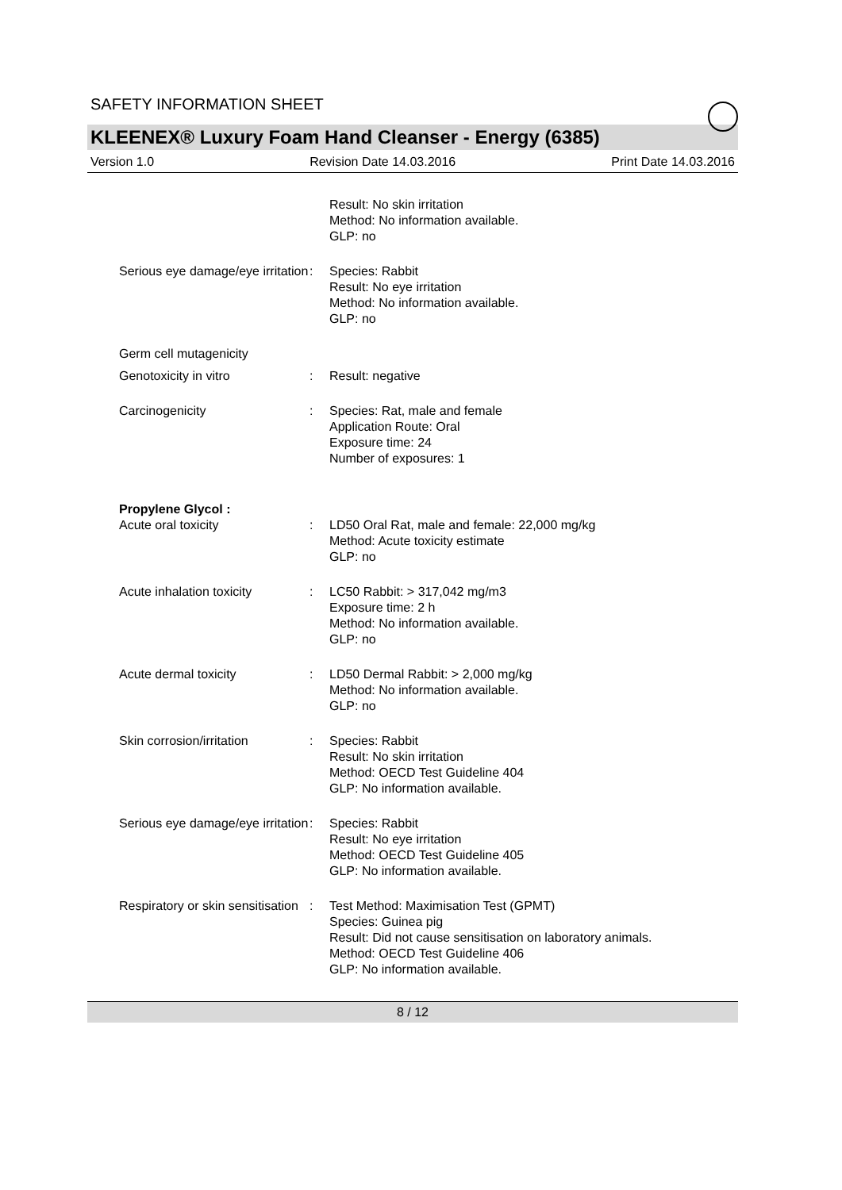SAFETY INFORMATION SHEET
KLEENEX® Luxury Foam Hand Cleanser - Energy (6385)
Version 1.0 Revision Date 14.03.2016 Print Date 14.03.2016
Result: No skin irritation
Method: No information available.
GLP: no
Serious eye damage/eye irritation
: Species: Rabbit
Result: No eye irritation
Method: No information available.
GLP: no
Germ cell mutagenicity
Genotoxicity in vitro : Result: negative
Carcinogenicity : Species: Rat, male and female
Application Route: Oral
Exposure time: 24
Number of exposures: 1
Propylene Glycol :
Acute oral toxicity : LD50 Oral Rat, male and female: 22,000 mg/kg
Method: Acute toxicity estimate
GLP: no
Acute inhalation toxicity : LC50 Rabbit: > 317,042 mg/m3
Exposure time: 2 h
Method: No information available.
GLP: no
Acute dermal toxicity : LD50 Dermal Rabbit: > 2,000 mg/kg
Method: No information available.
GLP: no
Skin corrosion/irritation : Species: Rabbit
Result: No skin irritation
Method: OECD Test Guideline 404
GLP: No information available.
Serious eye damage/eye irritation
: Species: Rabbit
Result: No eye irritation
Method: OECD Test Guideline 405
GLP: No information available.
Respiratory or skin sensitisation
: Test Method: Maximisation Test (GPMT)
Species: Guinea pig
Result: Did not cause sensitisation on laboratory animals.
Method: OECD Test Guideline 406
GLP: No information available.
8 / 12